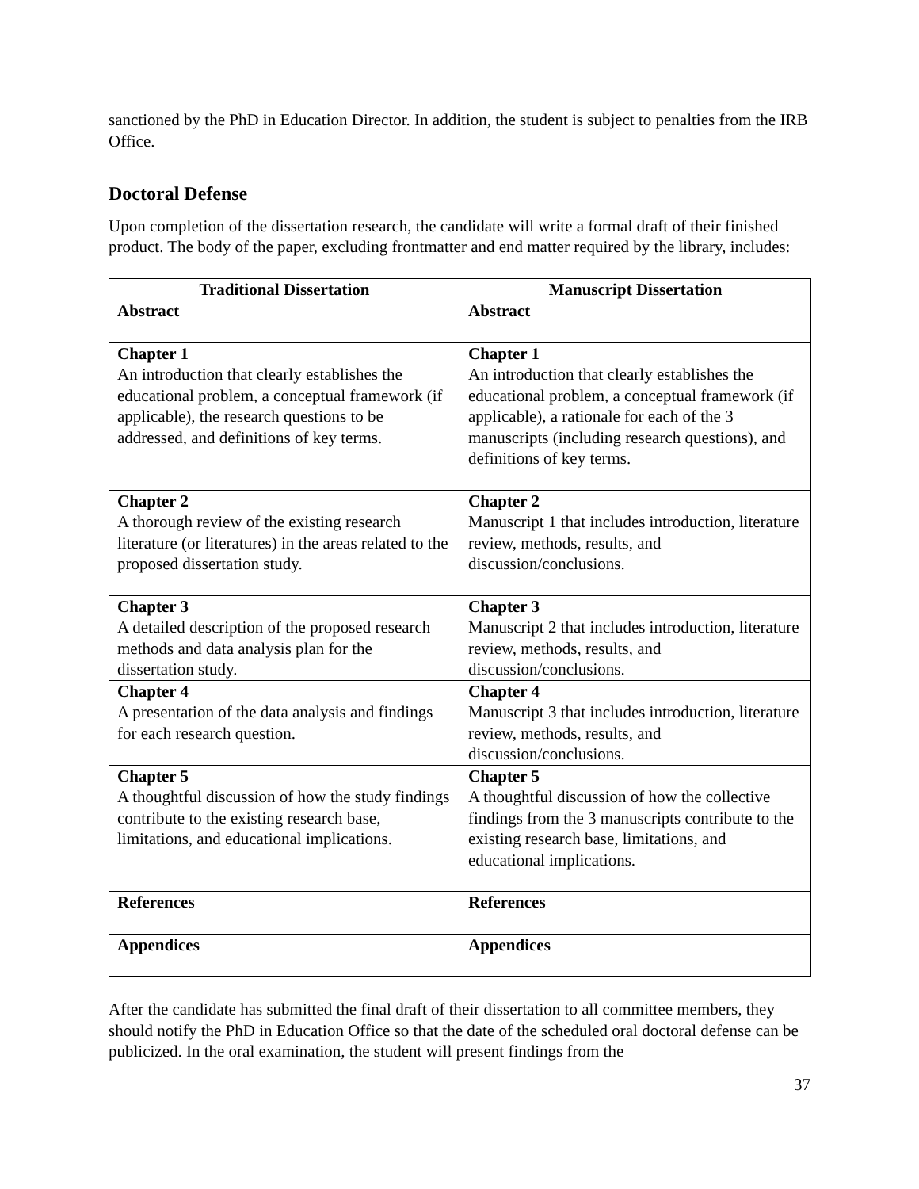sanctioned by the PhD in Education Director. In addition, the student is subject to penalties from the IRB Office.
Doctoral Defense
Upon completion of the dissertation research, the candidate will write a formal draft of their finished product. The body of the paper, excluding frontmatter and end matter required by the library, includes:
| Traditional Dissertation | Manuscript Dissertation |
| --- | --- |
| Abstract | Abstract |
| Chapter 1 An introduction that clearly establishes the educational problem, a conceptual framework (if applicable), the research questions to be addressed, and definitions of key terms. | Chapter 1 An introduction that clearly establishes the educational problem, a conceptual framework (if applicable), a rationale for each of the 3 manuscripts (including research questions), and definitions of key terms. |
| Chapter 2 A thorough review of the existing research literature (or literatures) in the areas related to the proposed dissertation study. | Chapter 2 Manuscript 1 that includes introduction, literature review, methods, results, and discussion/conclusions. |
| Chapter 3 A detailed description of the proposed research methods and data analysis plan for the dissertation study. | Chapter 3 Manuscript 2 that includes introduction, literature review, methods, results, and discussion/conclusions. |
| Chapter 4 A presentation of the data analysis and findings for each research question. | Chapter 4 Manuscript 3 that includes introduction, literature review, methods, results, and discussion/conclusions. |
| Chapter 5 A thoughtful discussion of how the study findings contribute to the existing research base, limitations, and educational implications. | Chapter 5 A thoughtful discussion of how the collective findings from the 3 manuscripts contribute to the existing research base, limitations, and educational implications. |
| References | References |
| Appendices | Appendices |
After the candidate has submitted the final draft of their dissertation to all committee members, they should notify the PhD in Education Office so that the date of the scheduled oral doctoral defense can be publicized. In the oral examination, the student will present findings from the
37